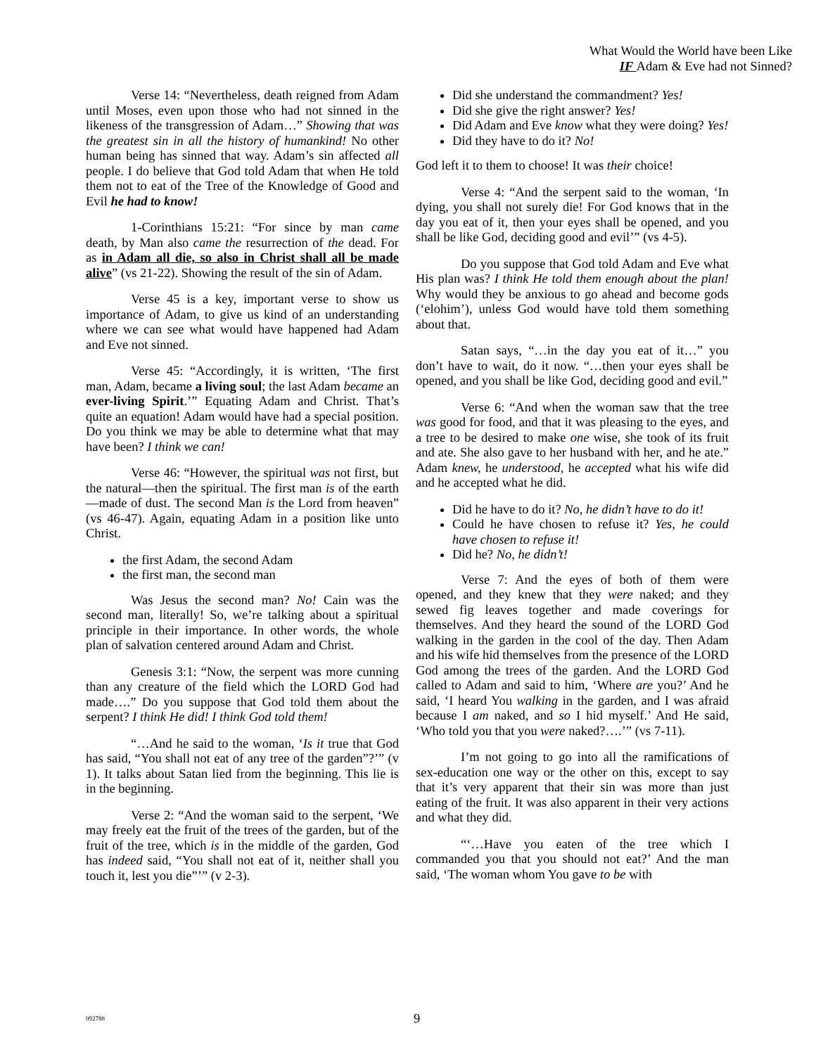What Would the World have been Like
IF Adam & Eve had not Sinned?
Verse 14: “Nevertheless, death reigned from Adam until Moses, even upon those who had not sinned in the likeness of the transgression of Adam…” Showing that was the greatest sin in all the history of humankind! No other human being has sinned that way. Adam’s sin affected all people. I do believe that God told Adam that when He told them not to eat of the Tree of the Knowledge of Good and Evil he had to know!
1-Corinthians 15:21: “For since by man came death, by Man also came the resurrection of the dead. For as in Adam all die, so also in Christ shall all be made alive” (vs 21-22). Showing the result of the sin of Adam.
Verse 45 is a key, important verse to show us importance of Adam, to give us kind of an understanding where we can see what would have happened had Adam and Eve not sinned.
Verse 45: “Accordingly, it is written, ‘The first man, Adam, became a living soul; the last Adam became an ever-living Spirit.’” Equating Adam and Christ. That’s quite an equation! Adam would have had a special position. Do you think we may be able to determine what that may have been? I think we can!
Verse 46: “However, the spiritual was not first, but the natural—then the spiritual. The first man is of the earth—made of dust. The second Man is the Lord from heaven” (vs 46-47). Again, equating Adam in a position like unto Christ.
the first Adam, the second Adam
the first man, the second man
Was Jesus the second man? No! Cain was the second man, literally! So, we’re talking about a spiritual principle in their importance. In other words, the whole plan of salvation centered around Adam and Christ.
Genesis 3:1: “Now, the serpent was more cunning than any creature of the field which the LORD God had made….” Do you suppose that God told them about the serpent? I think He did! I think God told them!
“…And he said to the woman, ‘Is it true that God has said, “You shall not eat of any tree of the garden”?’” (v 1). It talks about Satan lied from the beginning. This lie is in the beginning.
Verse 2: “And the woman said to the serpent, ‘We may freely eat the fruit of the trees of the garden, but of the fruit of the tree, which is in the middle of the garden, God has indeed said, “You shall not eat of it, neither shall you touch it, lest you die”’” (v 2-3).
Did she understand the commandment? Yes!
Did she give the right answer? Yes!
Did Adam and Eve know what they were doing? Yes!
Did they have to do it? No!
God left it to them to choose! It was their choice!
Verse 4: “And the serpent said to the woman, ‘In dying, you shall not surely die! For God knows that in the day you eat of it, then your eyes shall be opened, and you shall be like God, deciding good and evil’” (vs 4-5).
Do you suppose that God told Adam and Eve what His plan was? I think He told them enough about the plan! Why would they be anxious to go ahead and become gods (‘elohim’), unless God would have told them something about that.
Satan says, “…in the day you eat of it…” you don’t have to wait, do it now. “…then your eyes shall be opened, and you shall be like God, deciding good and evil.”
Verse 6: “And when the woman saw that the tree was good for food, and that it was pleasing to the eyes, and a tree to be desired to make one wise, she took of its fruit and ate. She also gave to her husband with her, and he ate.” Adam knew, he understood, he accepted what his wife did and he accepted what he did.
Did he have to do it? No, he didn’t have to do it!
Could he have chosen to refuse it? Yes, he could have chosen to refuse it!
Did he? No, he didn’t!
Verse 7: And the eyes of both of them were opened, and they knew that they were naked; and they sewed fig leaves together and made coverings for themselves. And they heard the sound of the LORD God walking in the garden in the cool of the day. Then Adam and his wife hid themselves from the presence of the LORD God among the trees of the garden. And the LORD God called to Adam and said to him, ‘Where are you?’ And he said, ‘I heard You walking in the garden, and I was afraid because I am naked, and so I hid myself.’ And He said, ‘Who told you that you were naked?….’” (vs 7-11).
I’m not going to go into all the ramifications of sex-education one way or the other on this, except to say that it’s very apparent that their sin was more than just eating of the fruit. It was also apparent in their very actions and what they did.
“‘…Have you eaten of the tree which I commanded you that you should not eat?’ And the man said, ‘The woman whom You gave to be with
092788 9